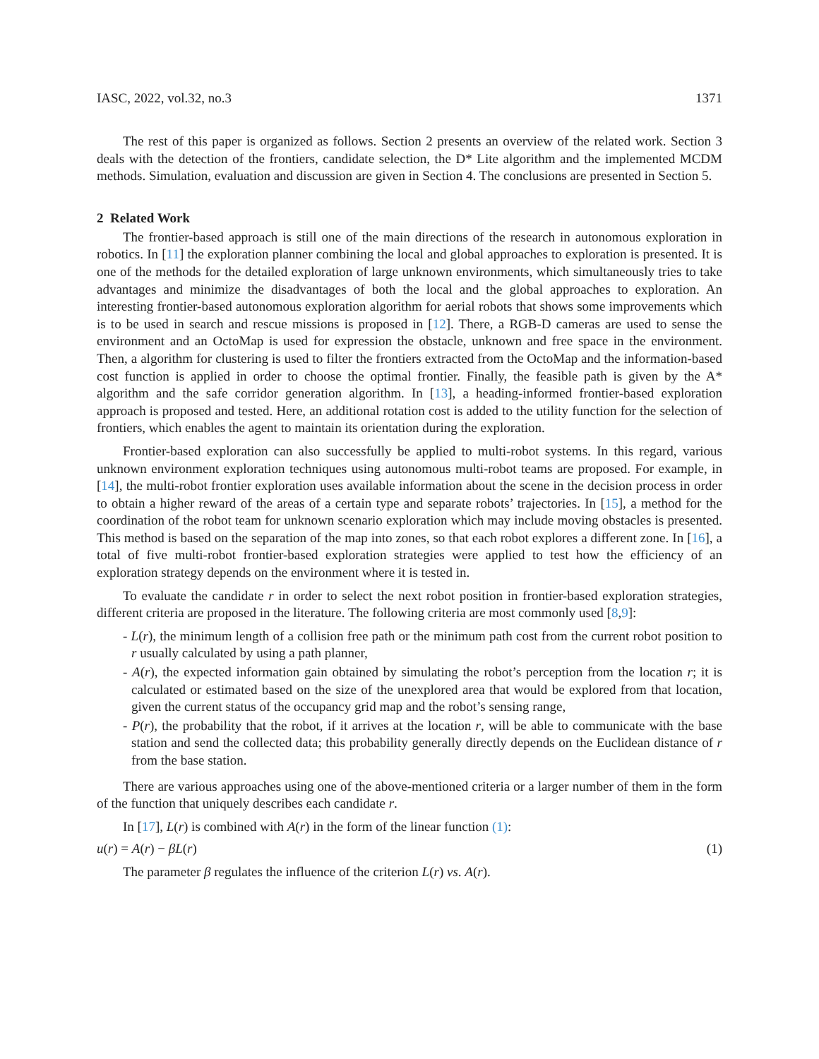IASC, 2022, vol.32, no.3 1371
The rest of this paper is organized as follows. Section 2 presents an overview of the related work. Section 3 deals with the detection of the frontiers, candidate selection, the D* Lite algorithm and the implemented MCDM methods. Simulation, evaluation and discussion are given in Section 4. The conclusions are presented in Section 5.
2 Related Work
The frontier-based approach is still one of the main directions of the research in autonomous exploration in robotics. In [11] the exploration planner combining the local and global approaches to exploration is presented. It is one of the methods for the detailed exploration of large unknown environments, which simultaneously tries to take advantages and minimize the disadvantages of both the local and the global approaches to exploration. An interesting frontier-based autonomous exploration algorithm for aerial robots that shows some improvements which is to be used in search and rescue missions is proposed in [12]. There, a RGB-D cameras are used to sense the environment and an OctoMap is used for expression the obstacle, unknown and free space in the environment. Then, a algorithm for clustering is used to filter the frontiers extracted from the OctoMap and the information-based cost function is applied in order to choose the optimal frontier. Finally, the feasible path is given by the A* algorithm and the safe corridor generation algorithm. In [13], a heading-informed frontier-based exploration approach is proposed and tested. Here, an additional rotation cost is added to the utility function for the selection of frontiers, which enables the agent to maintain its orientation during the exploration.
Frontier-based exploration can also successfully be applied to multi-robot systems. In this regard, various unknown environment exploration techniques using autonomous multi-robot teams are proposed. For example, in [14], the multi-robot frontier exploration uses available information about the scene in the decision process in order to obtain a higher reward of the areas of a certain type and separate robots’ trajectories. In [15], a method for the coordination of the robot team for unknown scenario exploration which may include moving obstacles is presented. This method is based on the separation of the map into zones, so that each robot explores a different zone. In [16], a total of five multi-robot frontier-based exploration strategies were applied to test how the efficiency of an exploration strategy depends on the environment where it is tested in.
To evaluate the candidate r in order to select the next robot position in frontier-based exploration strategies, different criteria are proposed in the literature. The following criteria are most commonly used [8,9]:
- L(r), the minimum length of a collision free path or the minimum path cost from the current robot position to r usually calculated by using a path planner,
- A(r), the expected information gain obtained by simulating the robot’s perception from the location r; it is calculated or estimated based on the size of the unexplored area that would be explored from that location, given the current status of the occupancy grid map and the robot’s sensing range,
- P(r), the probability that the robot, if it arrives at the location r, will be able to communicate with the base station and send the collected data; this probability generally directly depends on the Euclidean distance of r from the base station.
There are various approaches using one of the above-mentioned criteria or a larger number of them in the form of the function that uniquely describes each candidate r.
In [17], L(r) is combined with A(r) in the form of the linear function (1):
u(r) = A(r) − βL(r) (1)
The parameter β regulates the influence of the criterion L(r) vs. A(r).